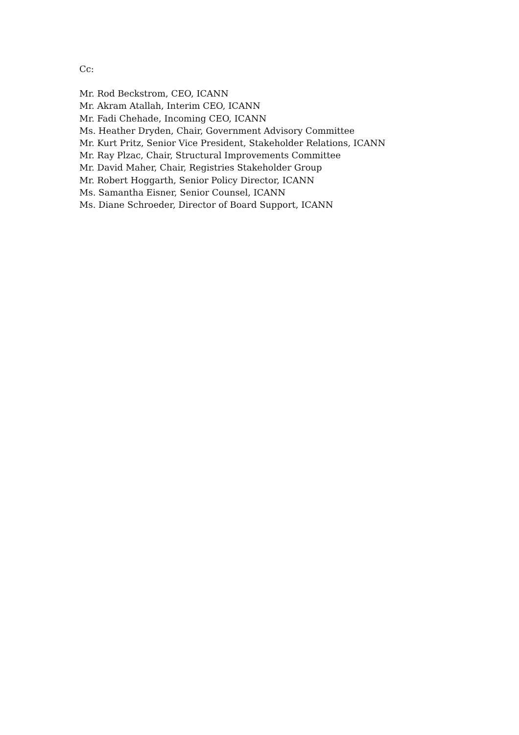Cc:
Mr. Rod Beckstrom, CEO, ICANN
Mr. Akram Atallah, Interim CEO, ICANN
Mr. Fadi Chehade, Incoming CEO, ICANN
Ms. Heather Dryden, Chair, Government Advisory Committee
Mr. Kurt Pritz, Senior Vice President, Stakeholder Relations, ICANN
Mr. Ray Plzac, Chair, Structural Improvements Committee
Mr. David Maher, Chair, Registries Stakeholder Group
Mr. Robert Hoggarth, Senior Policy Director, ICANN
Ms. Samantha Eisner, Senior Counsel, ICANN
Ms. Diane Schroeder, Director of Board Support, ICANN